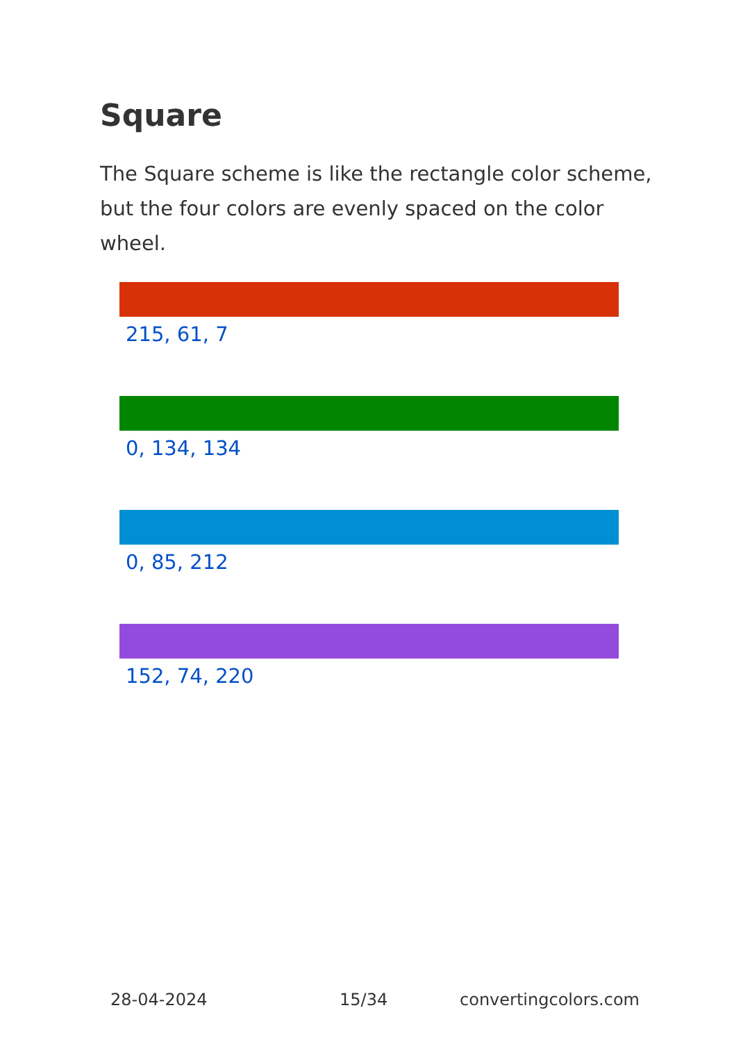Square
The Square scheme is like the rectangle color scheme, but the four colors are evenly spaced on the color wheel.
215, 61, 7
0, 134, 134
0, 85, 212
152, 74, 220
28-04-2024 15/34 convertingcolors.com